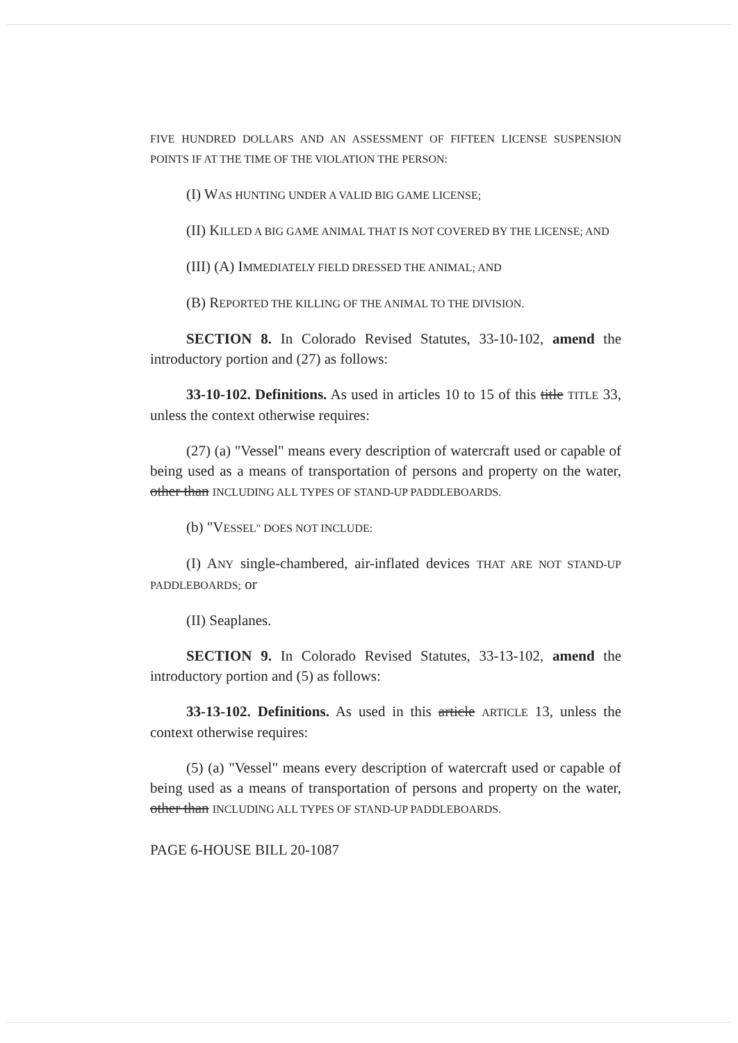FIVE HUNDRED DOLLARS AND AN ASSESSMENT OF FIFTEEN LICENSE SUSPENSION POINTS IF AT THE TIME OF THE VIOLATION THE PERSON:
(I) WAS HUNTING UNDER A VALID BIG GAME LICENSE;
(II) KILLED A BIG GAME ANIMAL THAT IS NOT COVERED BY THE LICENSE; AND
(III) (A) IMMEDIATELY FIELD DRESSED THE ANIMAL; AND
(B) REPORTED THE KILLING OF THE ANIMAL TO THE DIVISION.
SECTION 8. In Colorado Revised Statutes, 33-10-102, amend the introductory portion and (27) as follows:
33-10-102. Definitions. As used in articles 10 to 15 of this title TITLE 33, unless the context otherwise requires:
(27) (a) "Vessel" means every description of watercraft used or capable of being used as a means of transportation of persons and property on the water, other than INCLUDING ALL TYPES OF STAND-UP PADDLEBOARDS.
(b) "VESSEL" DOES NOT INCLUDE:
(I) ANY single-chambered, air-inflated devices THAT ARE NOT STAND-UP PADDLEBOARDS; or
(II) Seaplanes.
SECTION 9. In Colorado Revised Statutes, 33-13-102, amend the introductory portion and (5) as follows:
33-13-102. Definitions. As used in this article ARTICLE 13, unless the context otherwise requires:
(5) (a) "Vessel" means every description of watercraft used or capable of being used as a means of transportation of persons and property on the water, other than INCLUDING ALL TYPES OF STAND-UP PADDLEBOARDS.
PAGE 6-HOUSE BILL 20-1087